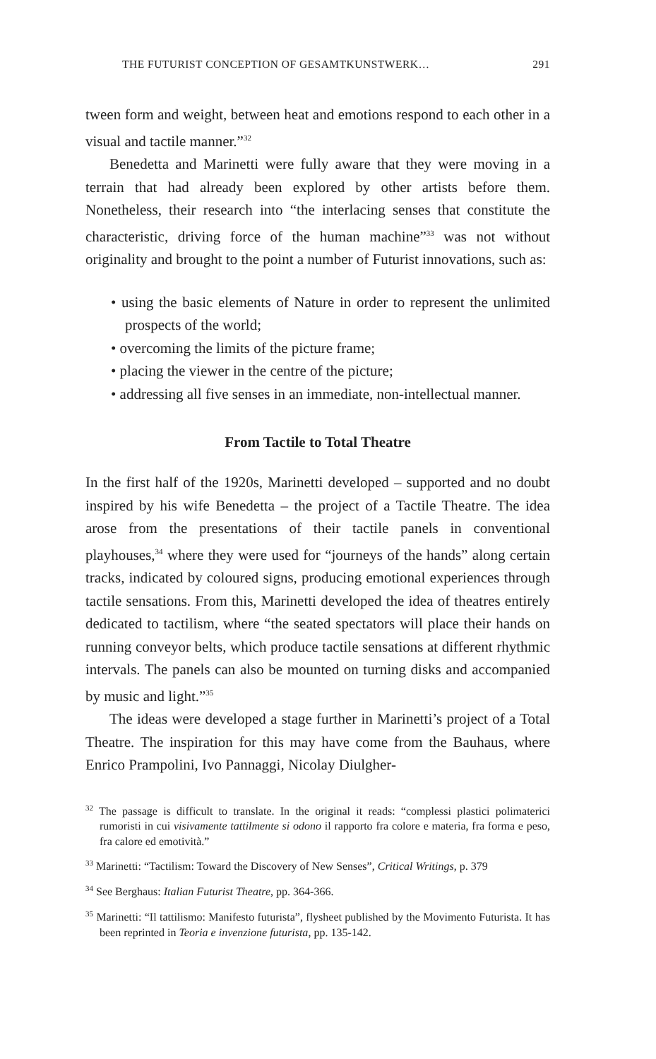THE FUTURIST CONCEPTION OF GESAMTKUNSTWERK… 291
tween form and weight, between heat and emotions respond to each other in a visual and tactile manner.”<sup>32</sup>
Benedetta and Marinetti were fully aware that they were moving in a terrain that had already been explored by other artists before them. Nonetheless, their research into “the interlacing senses that constitute the characteristic, driving force of the human machine”<sup>33</sup> was not without originality and brought to the point a number of Futurist innovations, such as:
• using the basic elements of Nature in order to represent the unlimited prospects of the world;
• overcoming the limits of the picture frame;
• placing the viewer in the centre of the picture;
• addressing all five senses in an immediate, non-intellectual manner.
From Tactile to Total Theatre
In the first half of the 1920s, Marinetti developed – supported and no doubt inspired by his wife Benedetta – the project of a Tactile Theatre. The idea arose from the presentations of their tactile panels in conventional playhouses,<sup>34</sup> where they were used for “journeys of the hands” along certain tracks, indicated by coloured signs, producing emotional experiences through tactile sensations. From this, Marinetti developed the idea of theatres entirely dedicated to tactilism, where “the seated spectators will place their hands on running conveyor belts, which produce tactile sensations at different rhythmic intervals. The panels can also be mounted on turning disks and accompanied by music and light.”<sup>35</sup>
The ideas were developed a stage further in Marinetti’s project of a Total Theatre. The inspiration for this may have come from the Bauhaus, where Enrico Prampolini, Ivo Pannaggi, Nicolay Diulgher-
<sup>32</sup> The passage is difficult to translate. In the original it reads: “complessi plastici polimaterici rumoristi in cui visivamente tattilmente si odono il rapporto fra colore e materia, fra forma e peso, fra calore ed emotività.”
<sup>33</sup> Marinetti: “Tactilism: Toward the Discovery of New Senses”, Critical Writings, p. 379
<sup>34</sup> See Berghaus: Italian Futurist Theatre, pp. 364-366.
<sup>35</sup> Marinetti: “Il tattilismo: Manifesto futurista”, flysheet published by the Movimento Futurista. It has been reprinted in Teoria e invenzione futurista, pp. 135-142.